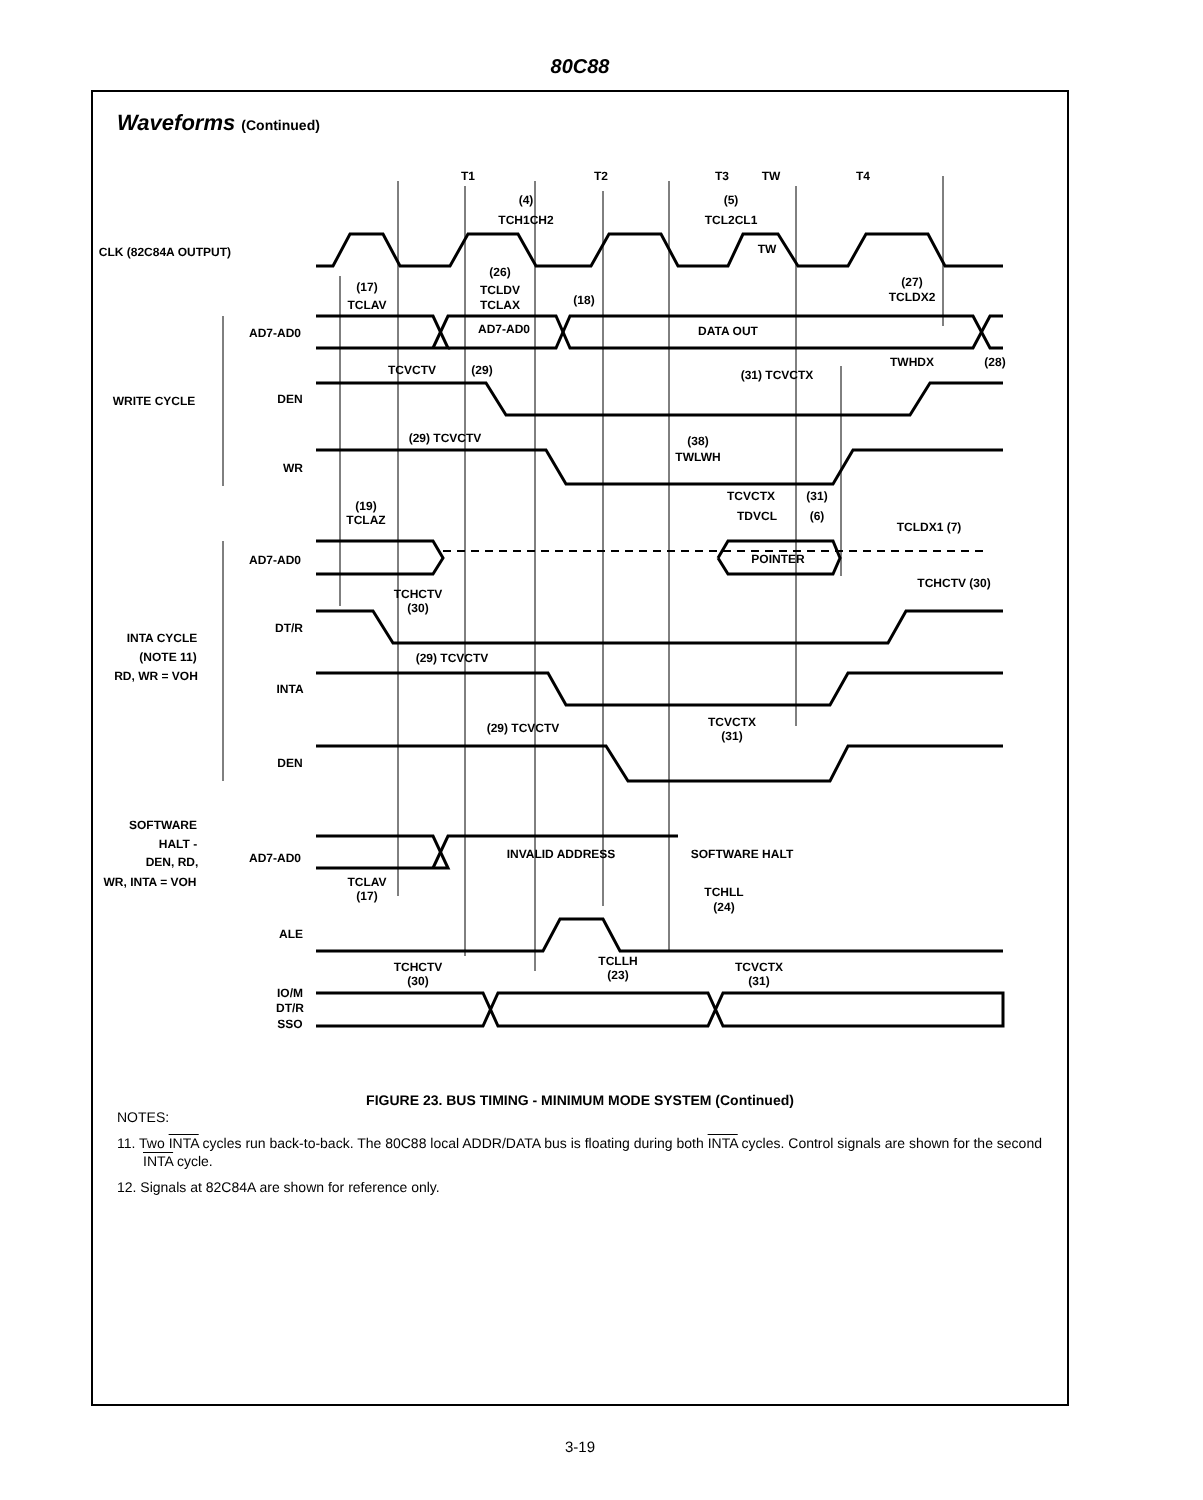80C88
Waveforms (Continued)
T1
T2
T3
TW
T4
(4)
TCH1CH2
(5)
TCL2CL1
TW
CLK (82C84A OUTPUT)
(26)
TCLDV
TCLAX
(18)
(17)
TCLAV
(27)
TCLDX2
AD7-AD0
AD7-AD0
DATA OUT
TWHDX
(28)
TCVCTV
(29)
(31) TCVCTX
WRITE CYCLE
DEN
(29) TCVCTV
(38)
TWLWH
WR
TCVCTX
(31)
TDVCL
(6)
TCLDX1 (7)
(19)
TCLAZ
AD7-AD0
POINTER
TCHCTV (30)
TCHCTV
(30)
DT/R
INTA CYCLE
(NOTE 11)
RD, WR = VOH
(29) TCVCTV
INTA
TCVCTX
(31)
(29) TCVCTV
DEN
SOFTWARE
HALT -
DEN, RD,
WR, INTA = VOH
AD7-AD0
INVALID ADDRESS
SOFTWARE HALT
TCLAV
(17)
TCHLL
(24)
ALE
TCLLH
(23)
TCHCTV
(30)
TCVCTX
(31)
IO/M
DT/R
SSO
FIGURE 23. BUS TIMING - MINIMUM MODE SYSTEM (Continued)
NOTES:
11. Two INTA cycles run back-to-back. The 80C88 local ADDR/DATA bus is floating during both INTA cycles. Control signals are shown for the second INTA cycle.
12. Signals at 82C84A are shown for reference only.
3-19